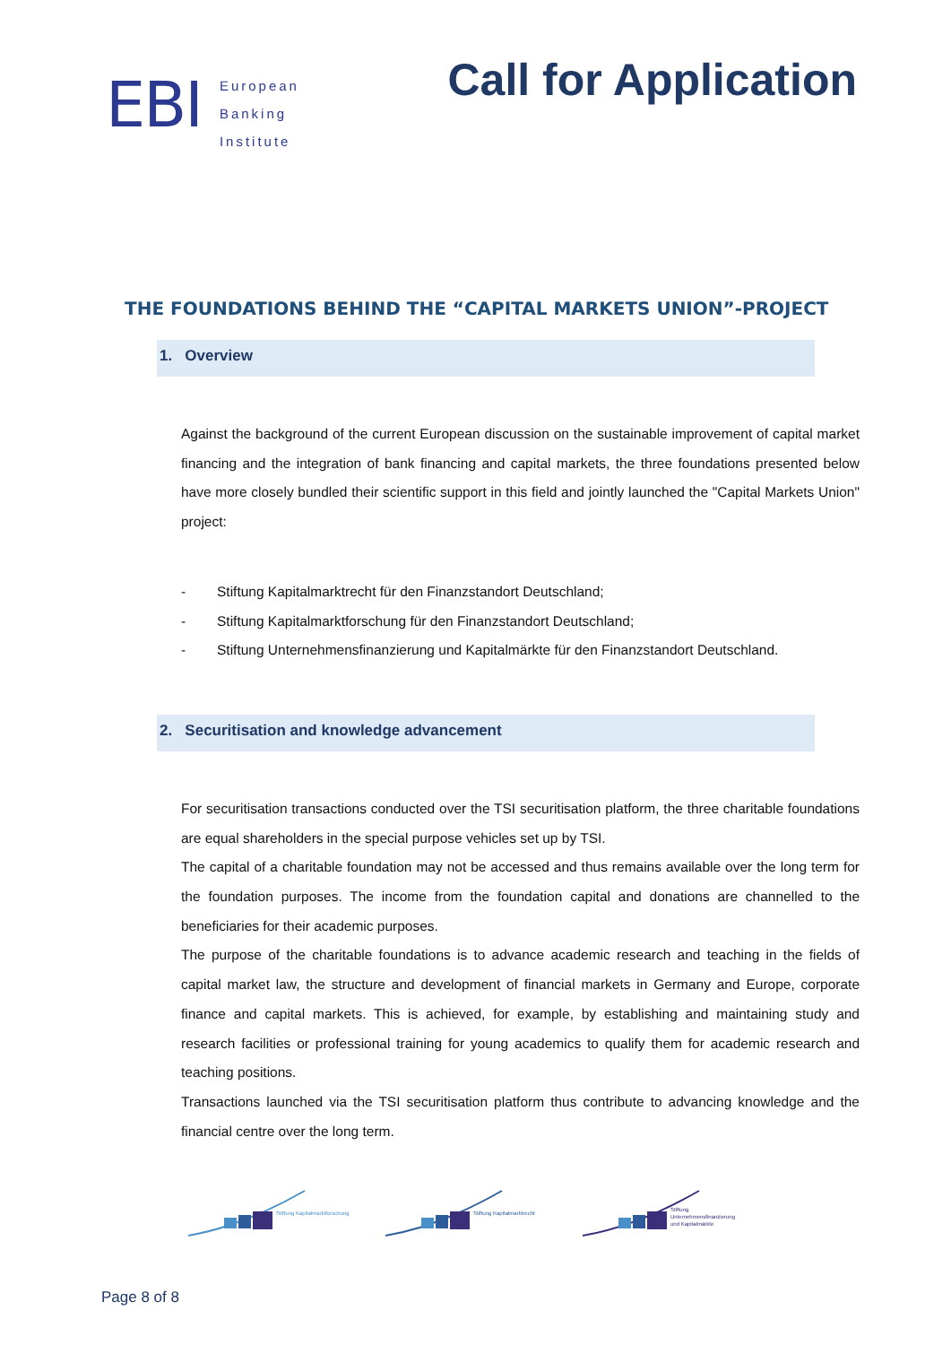EBI
European
Banking
Institute
Call for Application
THE FOUNDATIONS BEHIND THE “CAPITAL MARKETS UNION”-PROJECT
1. Overview
Against the background of the current European discussion on the sustainable improvement of capital market financing and the integration of bank financing and capital markets, the three foundations presented below have more closely bundled their scientific support in this field and jointly launched the "Capital Markets Union" project:
- Stiftung Kapitalmarktrecht für den Finanzstandort Deutschland;
- Stiftung Kapitalmarktforschung für den Finanzstandort Deutschland;
- Stiftung Unternehmensfinanzierung und Kapitalmärkte für den Finanzstandort Deutschland.
2. Securitisation and knowledge advancement
For securitisation transactions conducted over the TSI securitisation platform, the three charitable foundations are equal shareholders in the special purpose vehicles set up by TSI.
The capital of a charitable foundation may not be accessed and thus remains available over the long term for the foundation purposes. The income from the foundation capital and donations are channelled to the beneficiaries for their academic purposes.
The purpose of the charitable foundations is to advance academic research and teaching in the fields of capital market law, the structure and development of financial markets in Germany and Europe, corporate finance and capital markets. This is achieved, for example, by establishing and maintaining study and research facilities or professional training for young academics to qualify them for academic research and teaching positions.
Transactions launched via the TSI securitisation platform thus contribute to advancing knowledge and the financial centre over the long term.
Stiftung Kapitalmarktforschung
Stiftung Kapitalmarktrecht
Stiftung
Unternehmensfinanzierung
und Kapitalmärkte
Page 8 of 8